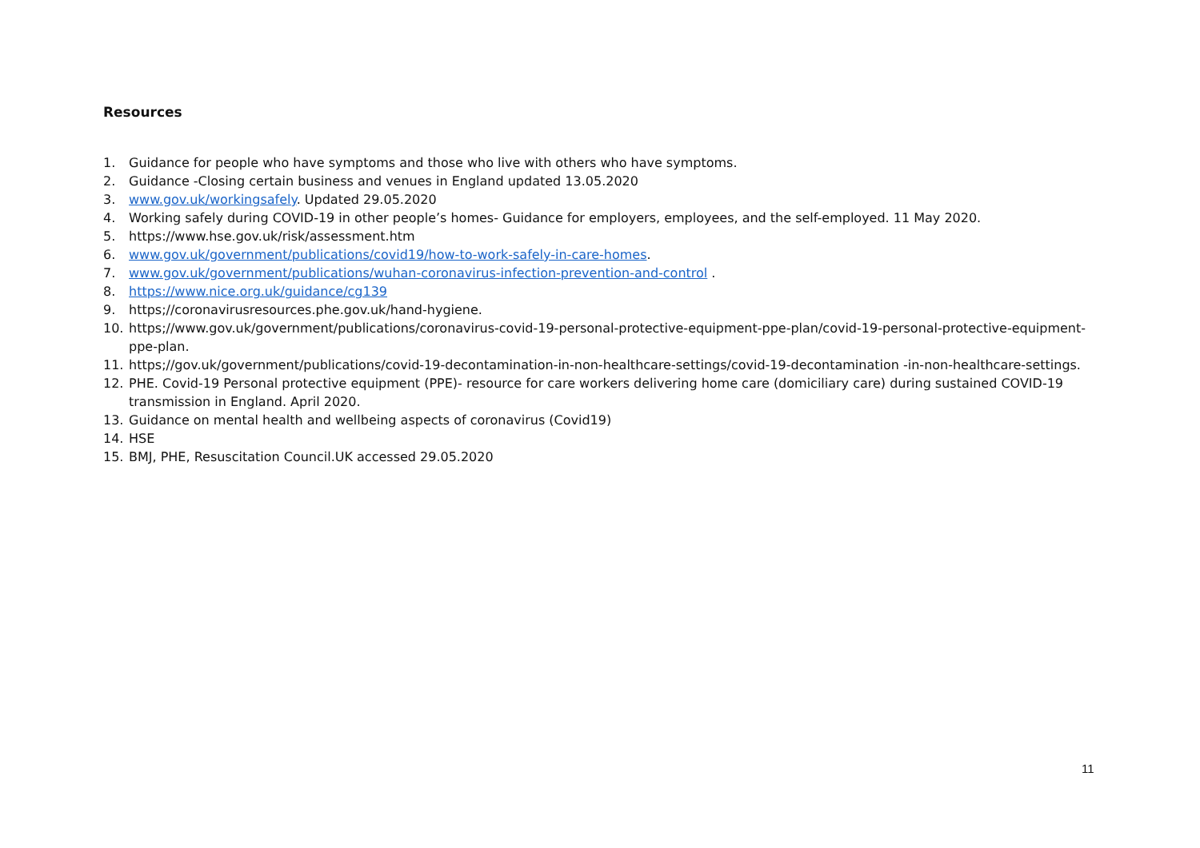Resources
1. Guidance for people who have symptoms and those who live with others who have symptoms.
2. Guidance -Closing certain business and venues in England updated 13.05.2020
3. www.gov.uk/workingsafely. Updated 29.05.2020
4. Working safely during COVID-19 in other people’s homes- Guidance for employers, employees, and the self-employed. 11 May 2020.
5. https://www.hse.gov.uk/risk/assessment.htm
6. www.gov.uk/government/publications/covid19/how-to-work-safely-in-care-homes.
7. www.gov.uk/government/publications/wuhan-coronavirus-infection-prevention-and-control .
8. https://www.nice.org.uk/guidance/cg139
9. https;//coronavirusresources.phe.gov.uk/hand-hygiene.
10. https;//www.gov.uk/government/publications/coronavirus-covid-19-personal-protective-equipment-ppe-plan/covid-19-personal-protective-equipment-ppe-plan.
11. https;//gov.uk/government/publications/covid-19-decontamination-in-non-healthcare-settings/covid-19-decontamination -in-non-healthcare-settings.
12. PHE. Covid-19 Personal protective equipment (PPE)- resource for care workers delivering home care (domiciliary care) during sustained COVID-19 transmission in England. April 2020.
13. Guidance on mental health and wellbeing aspects of coronavirus (Covid19)
14. HSE
15. BMJ, PHE, Resuscitation Council.UK accessed 29.05.2020
11